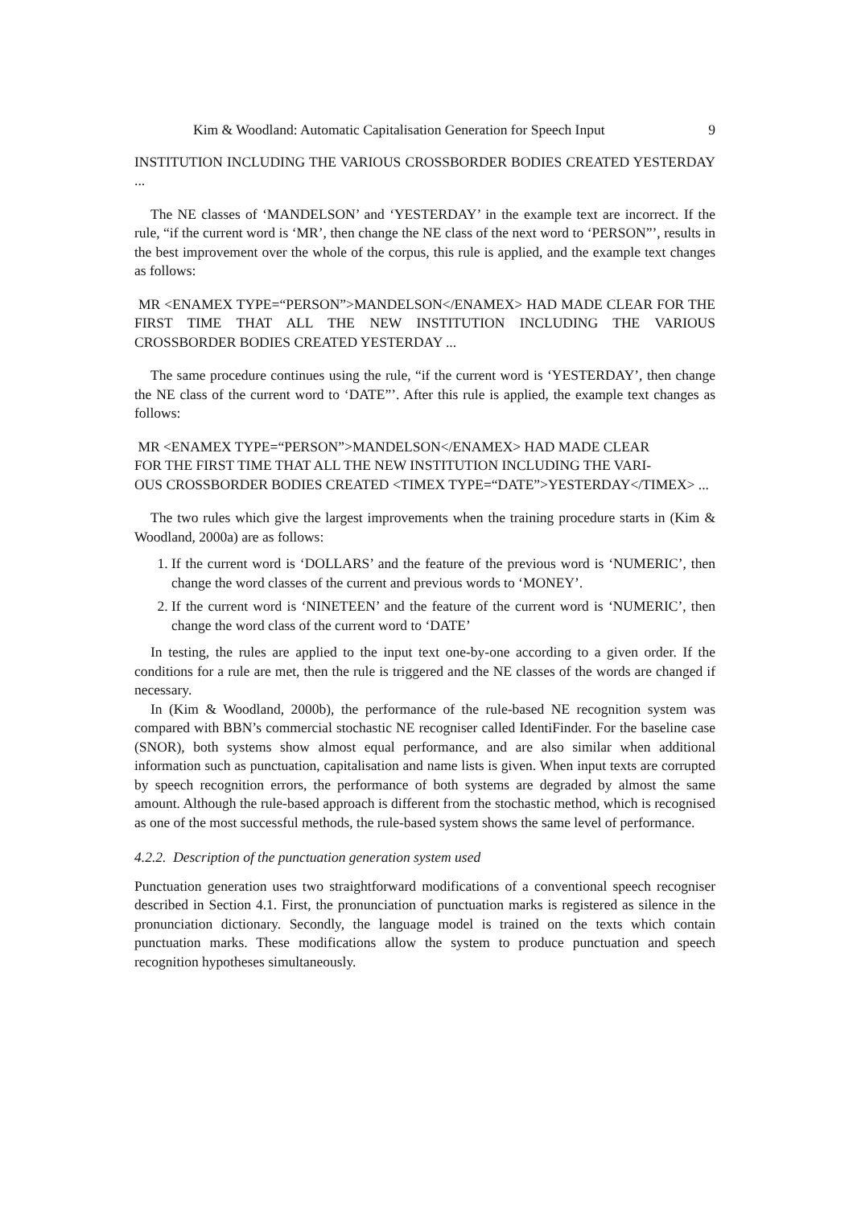Kim & Woodland: Automatic Capitalisation Generation for Speech Input 9
INSTITUTION INCLUDING THE VARIOUS CROSSBORDER BODIES CREATED YESTERDAY ...
The NE classes of ‘MANDELSON’ and ‘YESTERDAY’ in the example text are incorrect. If the rule, “if the current word is ‘MR’, then change the NE class of the next word to ‘PERSON”’, results in the best improvement over the whole of the corpus, this rule is applied, and the example text changes as follows:
MR <ENAMEX TYPE=“PERSON”>MANDELSON</ENAMEX> HAD MADE CLEAR FOR THE FIRST TIME THAT ALL THE NEW INSTITUTION INCLUDING THE VARIOUS CROSSBORDER BODIES CREATED YESTERDAY ...
The same procedure continues using the rule, “if the current word is ‘YESTERDAY’, then change the NE class of the current word to ‘DATE”’. After this rule is applied, the example text changes as follows:
MR <ENAMEX TYPE=“PERSON”>MANDELSON</ENAMEX> HAD MADE CLEAR
FOR THE FIRST TIME THAT ALL THE NEW INSTITUTION INCLUDING THE VARI-
OUS CROSSBORDER BODIES CREATED <TIMEX TYPE=“DATE”>YESTERDAY</TIMEX> ...
The two rules which give the largest improvements when the training procedure starts in (Kim & Woodland, 2000a) are as follows:
1. If the current word is ‘DOLLARS’ and the feature of the previous word is ‘NUMERIC’, then change the word classes of the current and previous words to ‘MONEY’.
2. If the current word is ‘NINETEEN’ and the feature of the current word is ‘NUMERIC’, then change the word class of the current word to ‘DATE’
In testing, the rules are applied to the input text one-by-one according to a given order. If the conditions for a rule are met, then the rule is triggered and the NE classes of the words are changed if necessary.
In (Kim & Woodland, 2000b), the performance of the rule-based NE recognition system was compared with BBN’s commercial stochastic NE recogniser called IdentiFinder. For the baseline case (SNOR), both systems show almost equal performance, and are also similar when additional information such as punctuation, capitalisation and name lists is given. When input texts are corrupted by speech recognition errors, the performance of both systems are degraded by almost the same amount. Although the rule-based approach is different from the stochastic method, which is recognised as one of the most successful methods, the rule-based system shows the same level of performance.
4.2.2. Description of the punctuation generation system used
Punctuation generation uses two straightforward modifications of a conventional speech recogniser described in Section 4.1. First, the pronunciation of punctuation marks is registered as silence in the pronunciation dictionary. Secondly, the language model is trained on the texts which contain punctuation marks. These modifications allow the system to produce punctuation and speech recognition hypotheses simultaneously.